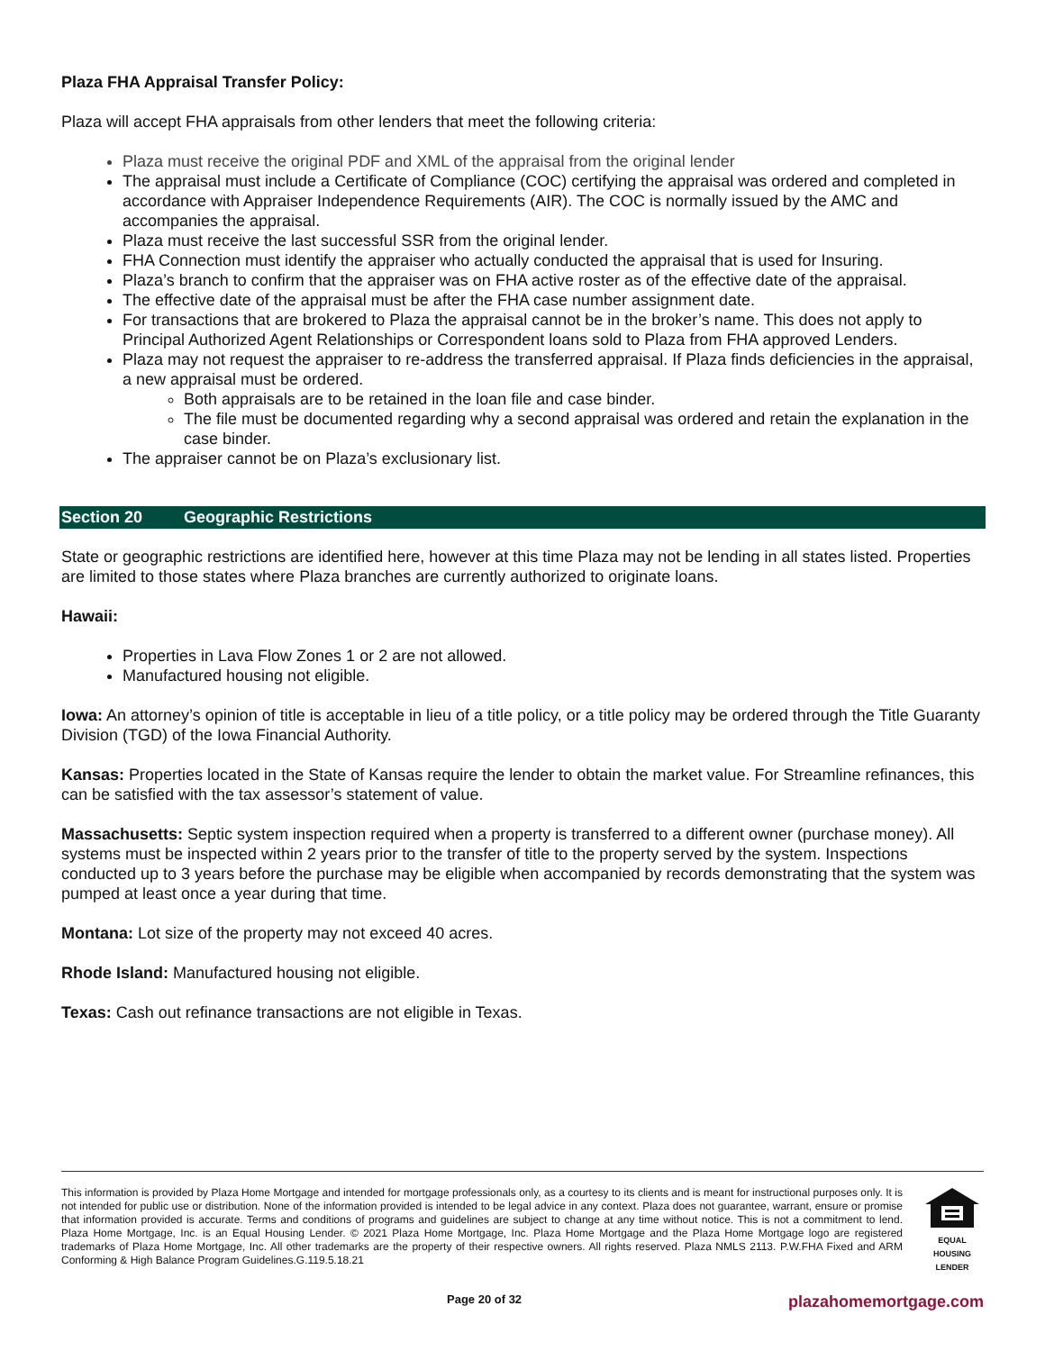Plaza FHA Appraisal Transfer Policy:
Plaza will accept FHA appraisals from other lenders that meet the following criteria:
Plaza must receive the original PDF and XML of the appraisal from the original lender
The appraisal must include a Certificate of Compliance (COC) certifying the appraisal was ordered and completed in accordance with Appraiser Independence Requirements (AIR). The COC is normally issued by the AMC and accompanies the appraisal.
Plaza must receive the last successful SSR from the original lender.
FHA Connection must identify the appraiser who actually conducted the appraisal that is used for Insuring.
Plaza’s branch to confirm that the appraiser was on FHA active roster as of the effective date of the appraisal.
The effective date of the appraisal must be after the FHA case number assignment date.
For transactions that are brokered to Plaza the appraisal cannot be in the broker’s name. This does not apply to Principal Authorized Agent Relationships or Correspondent loans sold to Plaza from FHA approved Lenders.
Plaza may not request the appraiser to re-address the transferred appraisal. If Plaza finds deficiencies in the appraisal, a new appraisal must be ordered.
Both appraisals are to be retained in the loan file and case binder.
The file must be documented regarding why a second appraisal was ordered and retain the explanation in the case binder.
The appraiser cannot be on Plaza’s exclusionary list.
Section 20 Geographic Restrictions
State or geographic restrictions are identified here, however at this time Plaza may not be lending in all states listed. Properties are limited to those states where Plaza branches are currently authorized to originate loans.
Hawaii:
Properties in Lava Flow Zones 1 or 2 are not allowed.
Manufactured housing not eligible.
Iowa: An attorney’s opinion of title is acceptable in lieu of a title policy, or a title policy may be ordered through the Title Guaranty Division (TGD) of the Iowa Financial Authority.
Kansas: Properties located in the State of Kansas require the lender to obtain the market value. For Streamline refinances, this can be satisfied with the tax assessor’s statement of value.
Massachusetts: Septic system inspection required when a property is transferred to a different owner (purchase money). All systems must be inspected within 2 years prior to the transfer of title to the property served by the system. Inspections conducted up to 3 years before the purchase may be eligible when accompanied by records demonstrating that the system was pumped at least once a year during that time.
Montana: Lot size of the property may not exceed 40 acres.
Rhode Island: Manufactured housing not eligible.
Texas: Cash out refinance transactions are not eligible in Texas.
This information is provided by Plaza Home Mortgage and intended for mortgage professionals only, as a courtesy to its clients and is meant for instructional purposes only. It is not intended for public use or distribution. None of the information provided is intended to be legal advice in any context. Plaza does not guarantee, warrant, ensure or promise that information provided is accurate. Terms and conditions of programs and guidelines are subject to change at any time without notice. This is not a commitment to lend. Plaza Home Mortgage, Inc. is an Equal Housing Lender. © 2021 Plaza Home Mortgage, Inc. Plaza Home Mortgage and the Plaza Home Mortgage logo are registered trademarks of Plaza Home Mortgage, Inc. All other trademarks are the property of their respective owners. All rights reserved. Plaza NMLS 2113. P.W.FHA Fixed and ARM Conforming & High Balance Program Guidelines.G.119.5.18.21
EQUAL HOUSING LENDER
Page 20 of 32 plazahomemortgage.com